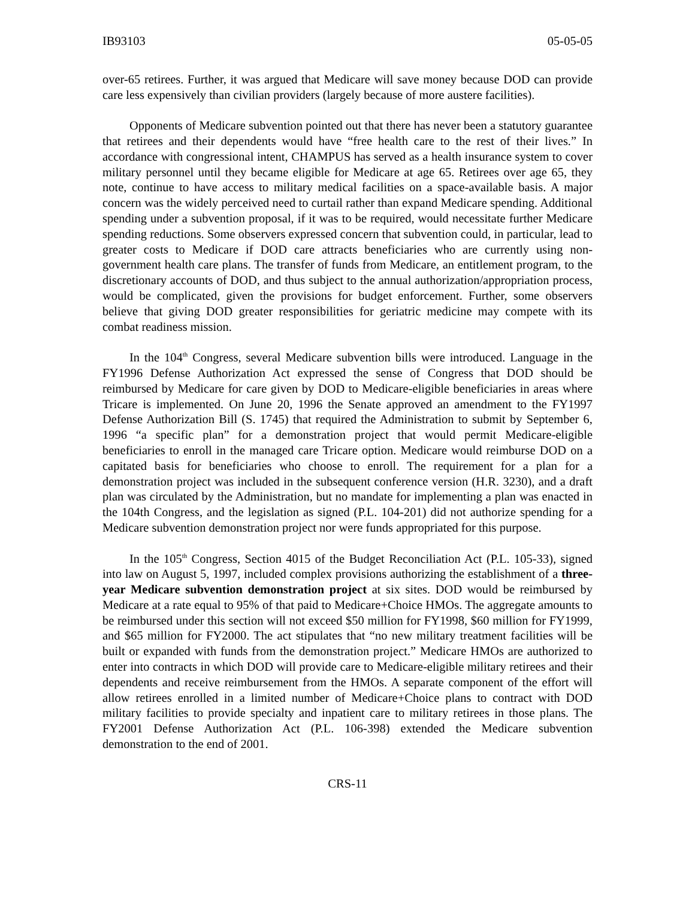IB93103 05-05-05
over-65 retirees. Further, it was argued that Medicare will save money because DOD can provide care less expensively than civilian providers (largely because of more austere facilities).
Opponents of Medicare subvention pointed out that there has never been a statutory guarantee that retirees and their dependents would have “free health care to the rest of their lives.” In accordance with congressional intent, CHAMPUS has served as a health insurance system to cover military personnel until they became eligible for Medicare at age 65. Retirees over age 65, they note, continue to have access to military medical facilities on a space-available basis. A major concern was the widely perceived need to curtail rather than expand Medicare spending. Additional spending under a subvention proposal, if it was to be required, would necessitate further Medicare spending reductions. Some observers expressed concern that subvention could, in particular, lead to greater costs to Medicare if DOD care attracts beneficiaries who are currently using non-government health care plans. The transfer of funds from Medicare, an entitlement program, to the discretionary accounts of DOD, and thus subject to the annual authorization/appropriation process, would be complicated, given the provisions for budget enforcement. Further, some observers believe that giving DOD greater responsibilities for geriatric medicine may compete with its combat readiness mission.
In the 104<sup>th</sup> Congress, several Medicare subvention bills were introduced. Language in the FY1996 Defense Authorization Act expressed the sense of Congress that DOD should be reimbursed by Medicare for care given by DOD to Medicare-eligible beneficiaries in areas where Tricare is implemented. On June 20, 1996 the Senate approved an amendment to the FY1997 Defense Authorization Bill (S. 1745) that required the Administration to submit by September 6, 1996 “a specific plan” for a demonstration project that would permit Medicare-eligible beneficiaries to enroll in the managed care Tricare option. Medicare would reimburse DOD on a capitated basis for beneficiaries who choose to enroll. The requirement for a plan for a demonstration project was included in the subsequent conference version (H.R. 3230), and a draft plan was circulated by the Administration, but no mandate for implementing a plan was enacted in the 104th Congress, and the legislation as signed (P.L. 104-201) did not authorize spending for a Medicare subvention demonstration project nor were funds appropriated for this purpose.
In the 105<sup>th</sup> Congress, Section 4015 of the Budget Reconciliation Act (P.L. 105-33), signed into law on August 5, 1997, included complex provisions authorizing the establishment of a three-year Medicare subvention demonstration project at six sites. DOD would be reimbursed by Medicare at a rate equal to 95% of that paid to Medicare+Choice HMOs. The aggregate amounts to be reimbursed under this section will not exceed $50 million for FY1998, $60 million for FY1999, and $65 million for FY2000. The act stipulates that “no new military treatment facilities will be built or expanded with funds from the demonstration project.” Medicare HMOs are authorized to enter into contracts in which DOD will provide care to Medicare-eligible military retirees and their dependents and receive reimbursement from the HMOs. A separate component of the effort will allow retirees enrolled in a limited number of Medicare+Choice plans to contract with DOD military facilities to provide specialty and inpatient care to military retirees in those plans. The FY2001 Defense Authorization Act (P.L. 106-398) extended the Medicare subvention demonstration to the end of 2001.
CRS-11